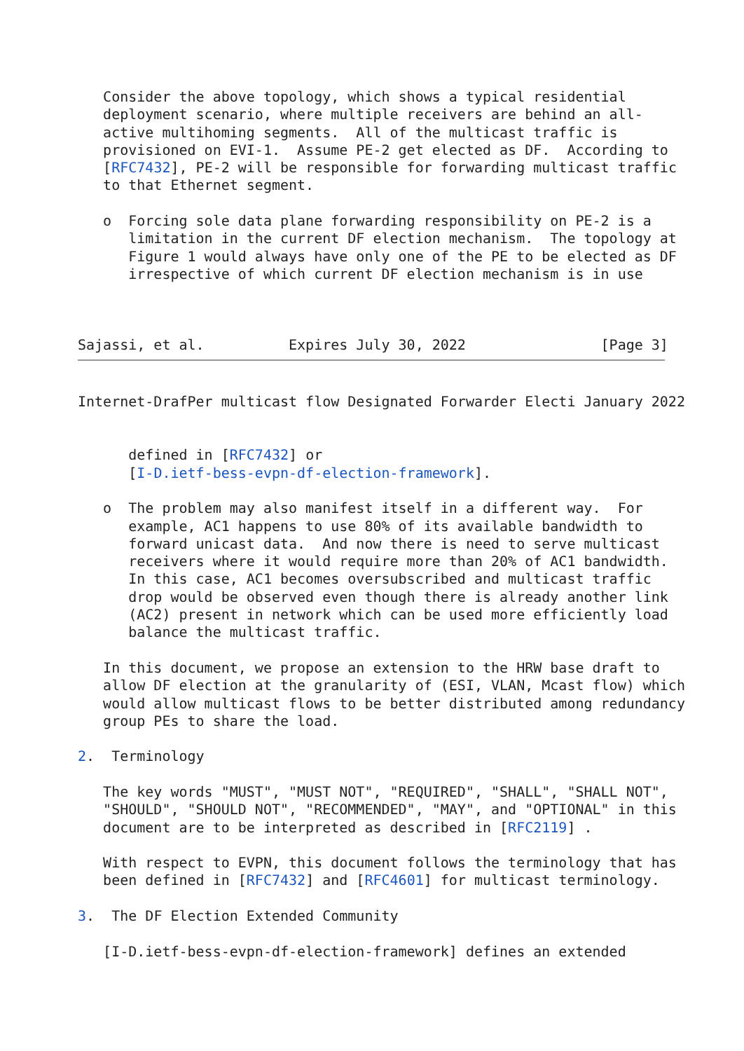Consider the above topology, which shows a typical residential
   deployment scenario, where multiple receivers are behind an all-
   active multihoming segments.  All of the multicast traffic is
   provisioned on EVI-1.  Assume PE-2 get elected as DF.  According to
   [RFC7432], PE-2 will be responsible for forwarding multicast traffic
   to that Ethernet segment.

   o  Forcing sole data plane forwarding responsibility on PE-2 is a
      limitation in the current DF election mechanism.  The topology at
      Figure 1 would always have only one of the PE to be elected as DF
      irrespective of which current DF election mechanism is in use



Sajassi, et al.          Expires July 30, 2022                [Page 3]
Internet-DrafPer multicast flow Designated Forwarder Electi January 2022


      defined in [RFC7432] or
      [I-D.ietf-bess-evpn-df-election-framework].

   o  The problem may also manifest itself in a different way.  For
      example, AC1 happens to use 80% of its available bandwidth to
      forward unicast data.  And now there is need to serve multicast
      receivers where it would require more than 20% of AC1 bandwidth.
      In this case, AC1 becomes oversubscribed and multicast traffic
      drop would be observed even though there is already another link
      (AC2) present in network which can be used more efficiently load
      balance the multicast traffic.

   In this document, we propose an extension to the HRW base draft to
   allow DF election at the granularity of (ESI, VLAN, Mcast flow) which
   would allow multicast flows to be better distributed among redundancy
   group PEs to share the load.

2.  Terminology

   The key words "MUST", "MUST NOT", "REQUIRED", "SHALL", "SHALL NOT",
   "SHOULD", "SHOULD NOT", "RECOMMENDED", "MAY", and "OPTIONAL" in this
   document are to be interpreted as described in [RFC2119] .

   With respect to EVPN, this document follows the terminology that has
   been defined in [RFC7432] and [RFC4601] for multicast terminology.

3.  The DF Election Extended Community

   [I-D.ietf-bess-evpn-df-election-framework] defines an extended